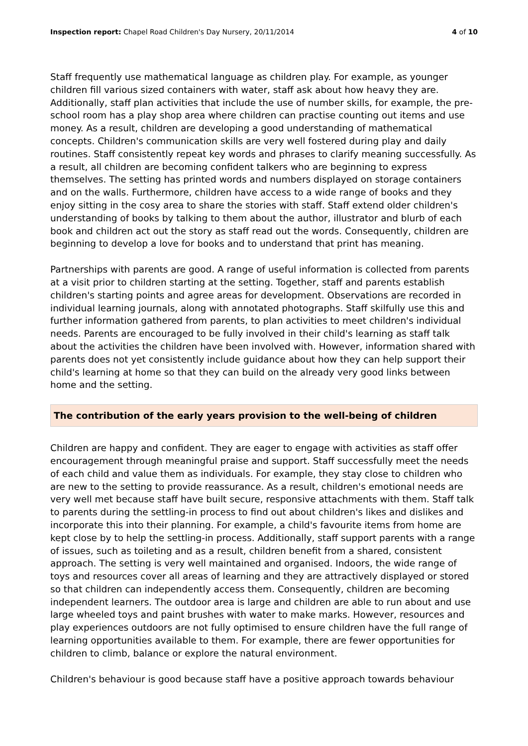Inspection report: Chapel Road Children's Day Nursery, 20/11/2014 4 of 10
Staff frequently use mathematical language as children play. For example, as younger children fill various sized containers with water, staff ask about how heavy they are. Additionally, staff plan activities that include the use of number skills, for example, the pre-school room has a play shop area where children can practise counting out items and use money. As a result, children are developing a good understanding of mathematical concepts. Children's communication skills are very well fostered during play and daily routines. Staff consistently repeat key words and phrases to clarify meaning successfully. As a result, all children are becoming confident talkers who are beginning to express themselves. The setting has printed words and numbers displayed on storage containers and on the walls. Furthermore, children have access to a wide range of books and they enjoy sitting in the cosy area to share the stories with staff. Staff extend older children's understanding of books by talking to them about the author, illustrator and blurb of each book and children act out the story as staff read out the words. Consequently, children are beginning to develop a love for books and to understand that print has meaning.
Partnerships with parents are good. A range of useful information is collected from parents at a visit prior to children starting at the setting. Together, staff and parents establish children's starting points and agree areas for development. Observations are recorded in individual learning journals, along with annotated photographs. Staff skilfully use this and further information gathered from parents, to plan activities to meet children's individual needs. Parents are encouraged to be fully involved in their child's learning as staff talk about the activities the children have been involved with. However, information shared with parents does not yet consistently include guidance about how they can help support their child's learning at home so that they can build on the already very good links between home and the setting.
The contribution of the early years provision to the well-being of children
Children are happy and confident. They are eager to engage with activities as staff offer encouragement through meaningful praise and support. Staff successfully meet the needs of each child and value them as individuals. For example, they stay close to children who are new to the setting to provide reassurance. As a result, children's emotional needs are very well met because staff have built secure, responsive attachments with them. Staff talk to parents during the settling-in process to find out about children's likes and dislikes and incorporate this into their planning. For example, a child's favourite items from home are kept close by to help the settling-in process. Additionally, staff support parents with a range of issues, such as toileting and as a result, children benefit from a shared, consistent approach. The setting is very well maintained and organised. Indoors, the wide range of toys and resources cover all areas of learning and they are attractively displayed or stored so that children can independently access them. Consequently, children are becoming independent learners. The outdoor area is large and children are able to run about and use large wheeled toys and paint brushes with water to make marks. However, resources and play experiences outdoors are not fully optimised to ensure children have the full range of learning opportunities available to them. For example, there are fewer opportunities for children to climb, balance or explore the natural environment.
Children's behaviour is good because staff have a positive approach towards behaviour